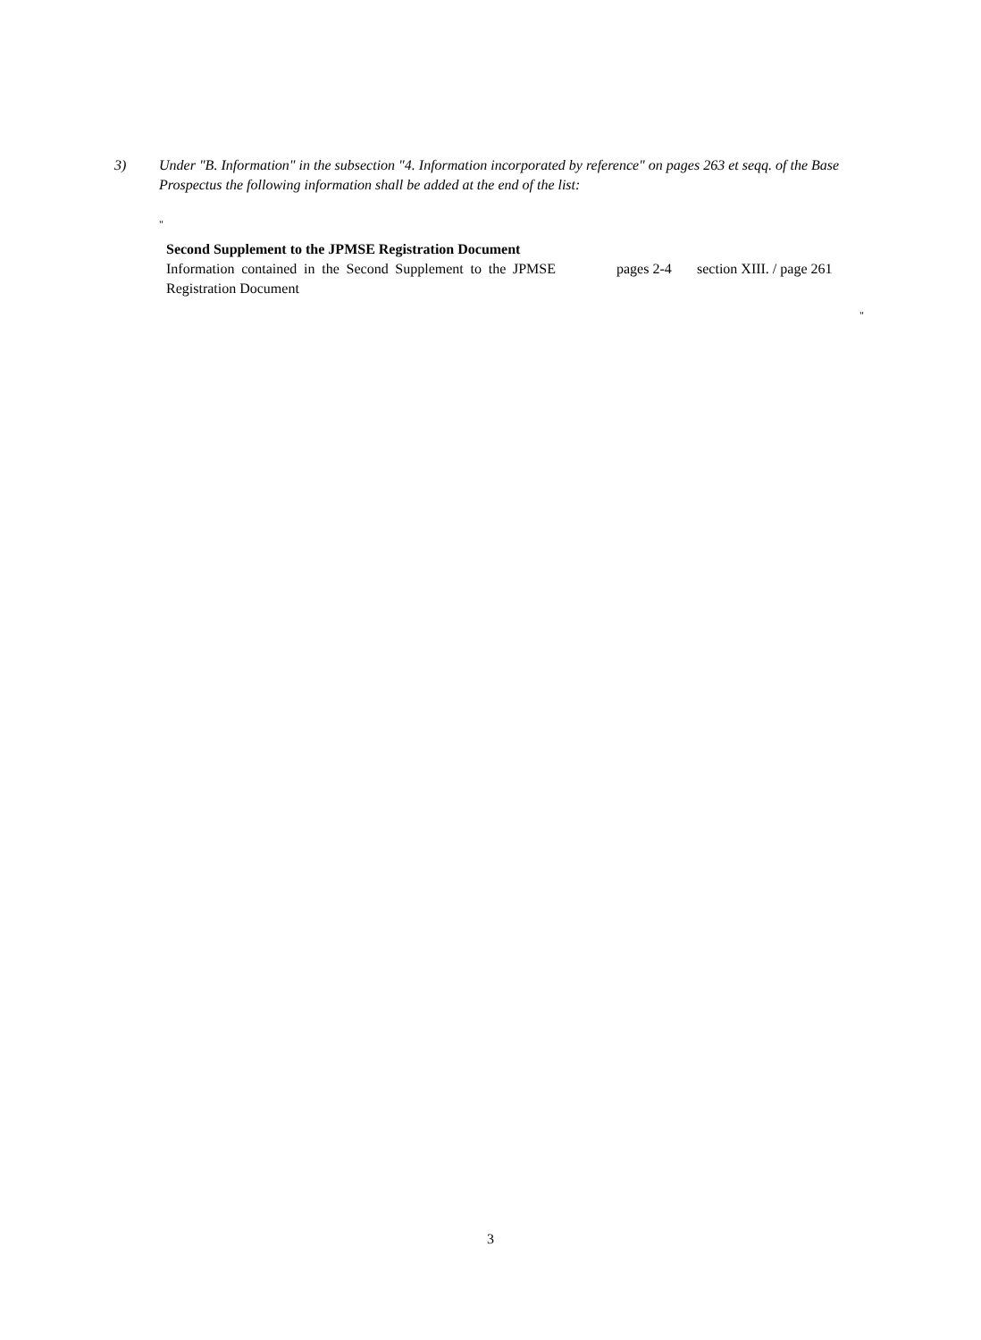3) Under "B. Information" in the subsection "4. Information incorporated by reference" on pages 263 et seqq. of the Base Prospectus the following information shall be added at the end of the list:
"
| Second Supplement to the JPMSE Registration Document | | |
| Information contained in the Second Supplement to the JPMSE Registration Document | pages 2-4 | section XIII. / page 261 |
"
3